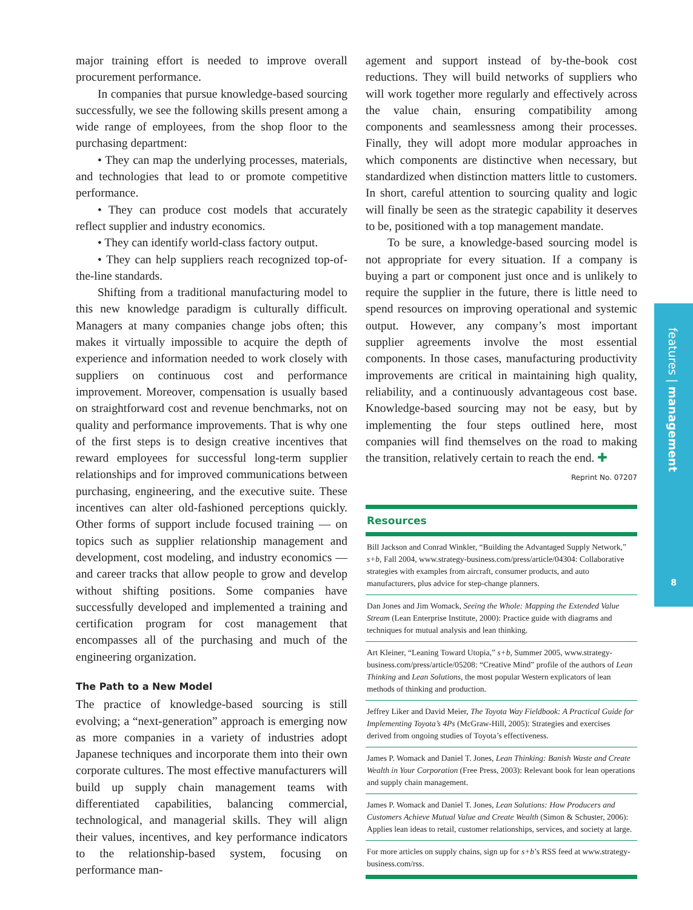major training effort is needed to improve overall procurement performance.
In companies that pursue knowledge-based sourcing successfully, we see the following skills present among a wide range of employees, from the shop floor to the purchasing department:
• They can map the underlying processes, materials, and technologies that lead to or promote competitive performance.
• They can produce cost models that accurately reflect supplier and industry economics.
• They can identify world-class factory output.
• They can help suppliers reach recognized top-of-the-line standards.
Shifting from a traditional manufacturing model to this new knowledge paradigm is culturally difficult. Managers at many companies change jobs often; this makes it virtually impossible to acquire the depth of experience and information needed to work closely with suppliers on continuous cost and performance improvement. Moreover, compensation is usually based on straightforward cost and revenue benchmarks, not on quality and performance improvements. That is why one of the first steps is to design creative incentives that reward employees for successful long-term supplier relationships and for improved communications between purchasing, engineering, and the executive suite. These incentives can alter old-fashioned perceptions quickly. Other forms of support include focused training — on topics such as supplier relationship management and development, cost modeling, and industry economics — and career tracks that allow people to grow and develop without shifting positions. Some companies have successfully developed and implemented a training and certification program for cost management that encompasses all of the purchasing and much of the engineering organization.
The Path to a New Model
The practice of knowledge-based sourcing is still evolving; a “next-generation” approach is emerging now as more companies in a variety of industries adopt Japanese techniques and incorporate them into their own corporate cultures. The most effective manufacturers will build up supply chain management teams with differentiated capabilities, balancing commercial, technological, and managerial skills. They will align their values, incentives, and key performance indicators to the relationship-based system, focusing on performance man-
agement and support instead of by-the-book cost reductions. They will build networks of suppliers who will work together more regularly and effectively across the value chain, ensuring compatibility among components and seamlessness among their processes. Finally, they will adopt more modular approaches in which components are distinctive when necessary, but standardized when distinction matters little to customers. In short, careful attention to sourcing quality and logic will finally be seen as the strategic capability it deserves to be, positioned with a top management mandate.
To be sure, a knowledge-based sourcing model is not appropriate for every situation. If a company is buying a part or component just once and is unlikely to require the supplier in the future, there is little need to spend resources on improving operational and systemic output. However, any company’s most important supplier agreements involve the most essential components. In those cases, manufacturing productivity improvements are critical in maintaining high quality, reliability, and a continuously advantageous cost base. Knowledge-based sourcing may not be easy, but by implementing the four steps outlined here, most companies will find themselves on the road to making the transition, relatively certain to reach the end. ✚
Reprint No. 07207
Resources
Bill Jackson and Conrad Winkler, “Building the Advantaged Supply Network,” s+b, Fall 2004, www.strategy-business.com/press/article/04304: Collaborative strategies with examples from aircraft, consumer products, and auto manufacturers, plus advice for step-change planners.
Dan Jones and Jim Womack, Seeing the Whole: Mapping the Extended Value Stream (Lean Enterprise Institute, 2000): Practice guide with diagrams and techniques for mutual analysis and lean thinking.
Art Kleiner, “Leaning Toward Utopia,” s+b, Summer 2005, www.strategy-business.com/press/article/05208: “Creative Mind” profile of the authors of Lean Thinking and Lean Solutions, the most popular Western explicators of lean methods of thinking and production.
Jeffrey Liker and David Meier, The Toyota Way Fieldbook: A Practical Guide for Implementing Toyota’s 4Ps (McGraw-Hill, 2005): Strategies and exercises derived from ongoing studies of Toyota’s effectiveness.
James P. Womack and Daniel T. Jones, Lean Thinking: Banish Waste and Create Wealth in Your Corporation (Free Press, 2003): Relevant book for lean operations and supply chain management.
James P. Womack and Daniel T. Jones, Lean Solutions: How Producers and Customers Achieve Mutual Value and Create Wealth (Simon & Schuster, 2006): Applies lean ideas to retail, customer relationships, services, and society at large.
For more articles on supply chains, sign up for s+b’s RSS feed at www.strategy-business.com/rss.
features | management
8